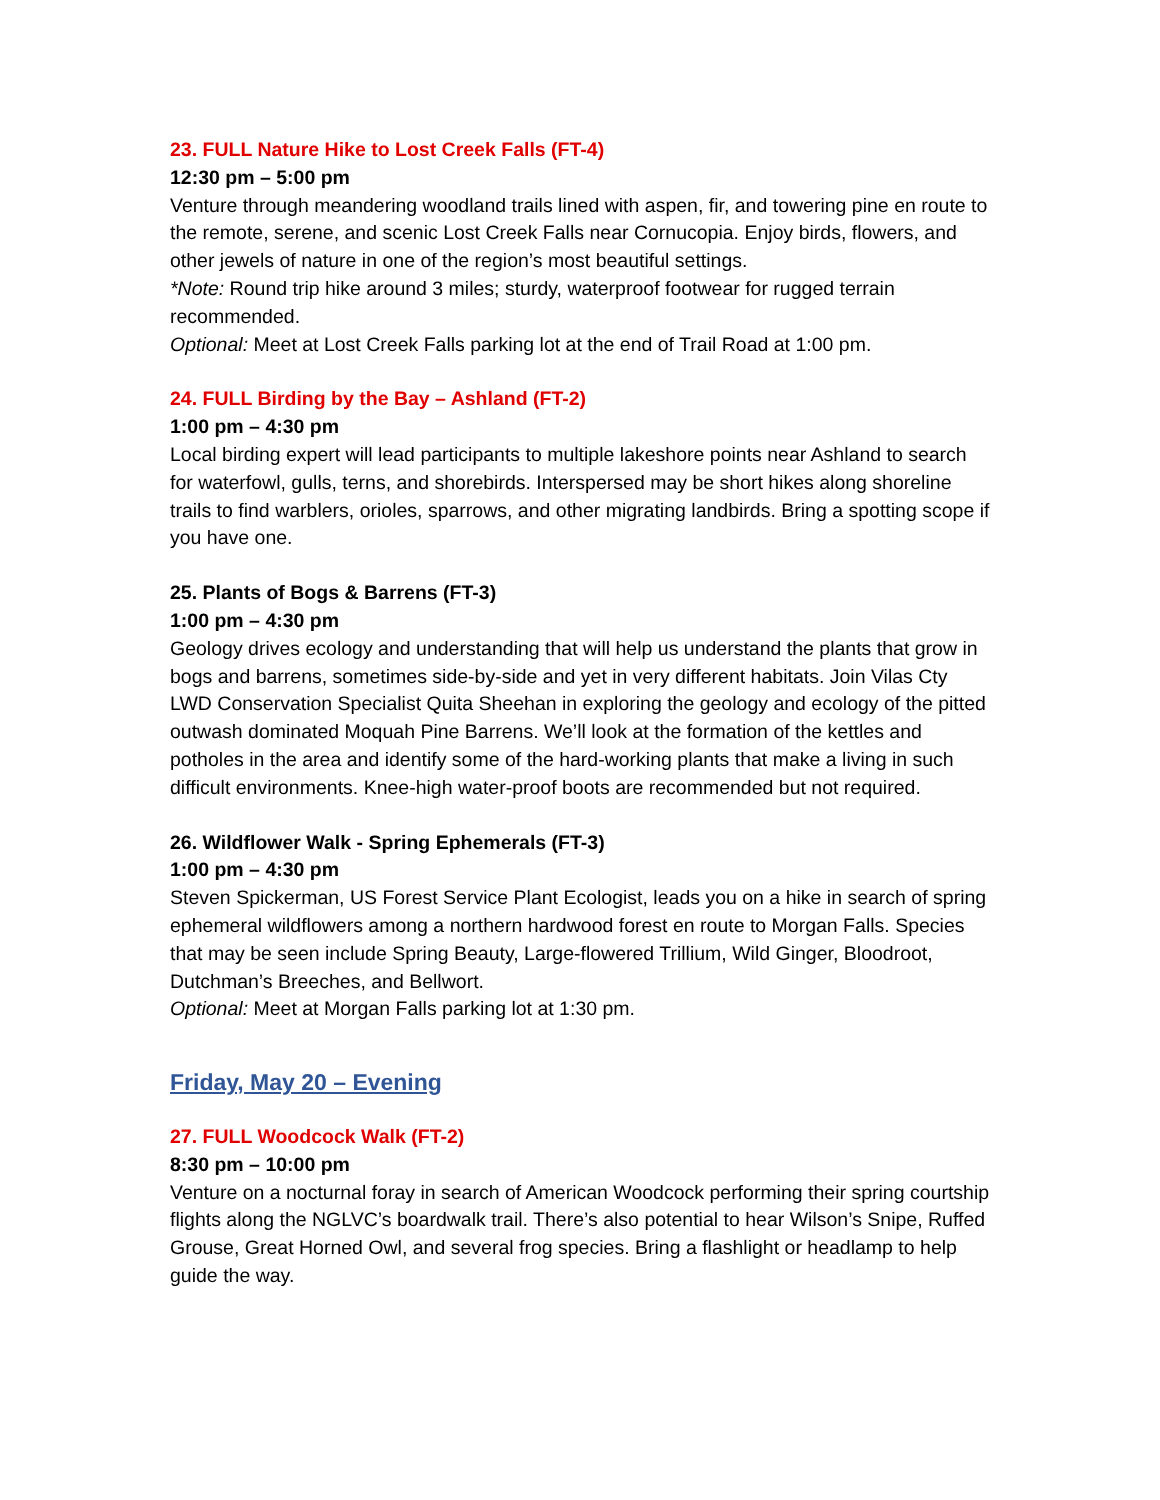23. FULL Nature Hike to Lost Creek Falls (FT-4)
12:30 pm – 5:00 pm
Venture through meandering woodland trails lined with aspen, fir, and towering pine en route to the remote, serene, and scenic Lost Creek Falls near Cornucopia. Enjoy birds, flowers, and other jewels of nature in one of the region’s most beautiful settings.
*Note: Round trip hike around 3 miles; sturdy, waterproof footwear for rugged terrain recommended.
Optional: Meet at Lost Creek Falls parking lot at the end of Trail Road at 1:00 pm.
24. FULL Birding by the Bay – Ashland (FT-2)
1:00 pm – 4:30 pm
Local birding expert will lead participants to multiple lakeshore points near Ashland to search for waterfowl, gulls, terns, and shorebirds. Interspersed may be short hikes along shoreline trails to find warblers, orioles, sparrows, and other migrating landbirds. Bring a spotting scope if you have one.
25. Plants of Bogs & Barrens (FT-3)
1:00 pm – 4:30 pm
Geology drives ecology and understanding that will help us understand the plants that grow in bogs and barrens, sometimes side-by-side and yet in very different habitats. Join Vilas Cty LWD Conservation Specialist Quita Sheehan in exploring the geology and ecology of the pitted outwash dominated Moquah Pine Barrens. We’ll look at the formation of the kettles and potholes in the area and identify some of the hard-working plants that make a living in such difficult environments. Knee-high water-proof boots are recommended but not required.
26. Wildflower Walk - Spring Ephemerals (FT-3)
1:00 pm – 4:30 pm
Steven Spickerman, US Forest Service Plant Ecologist, leads you on a hike in search of spring ephemeral wildflowers among a northern hardwood forest en route to Morgan Falls. Species that may be seen include Spring Beauty, Large-flowered Trillium, Wild Ginger, Bloodroot, Dutchman’s Breeches, and Bellwort.
Optional: Meet at Morgan Falls parking lot at 1:30 pm.
Friday, May 20 – Evening
27. FULL Woodcock Walk (FT-2)
8:30 pm – 10:00 pm
Venture on a nocturnal foray in search of American Woodcock performing their spring courtship flights along the NGLVC’s boardwalk trail. There’s also potential to hear Wilson’s Snipe, Ruffed Grouse, Great Horned Owl, and several frog species. Bring a flashlight or headlamp to help guide the way.